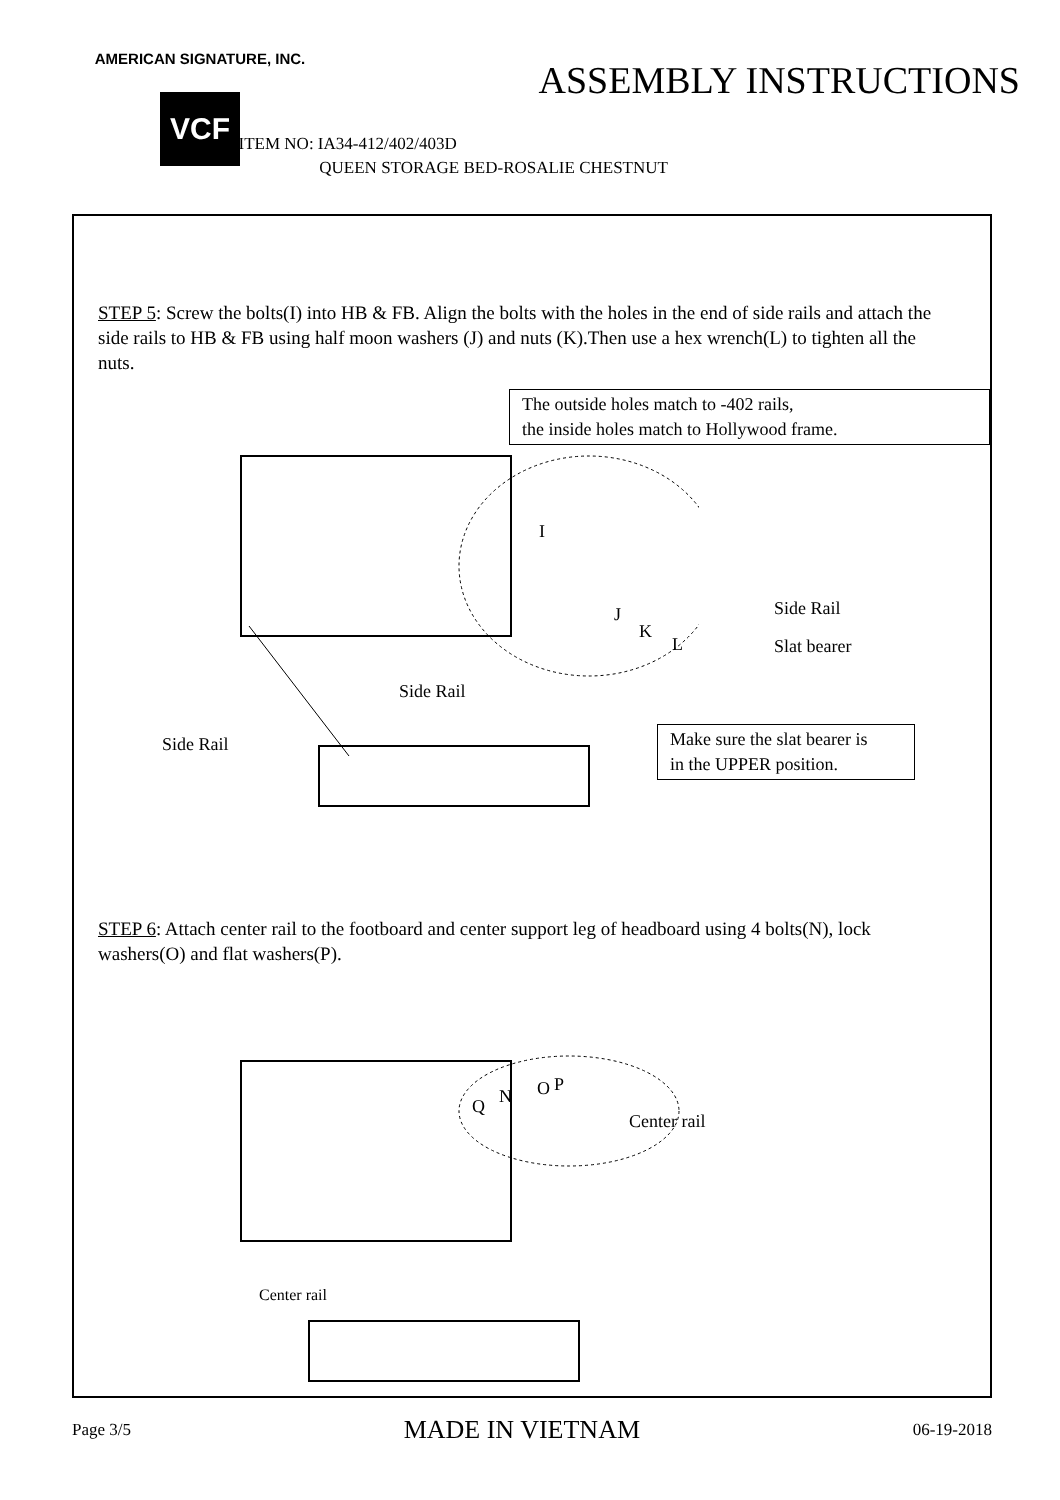AMERICAN SIGNATURE, INC.
VCF
ASSEMBLY INSTRUCTIONS
ITEM NO: IA34-412/402/403D
QUEEN STORAGE BED-ROSALIE CHESTNUT
STEP 5: Screw the bolts(I) into HB & FB. Align the bolts with the holes in the end of side rails and attach the side rails to HB & FB using half moon washers (J) and nuts (K).Then use a hex wrench(L) to tighten all the nuts.
The outside holes match to -402 rails,
the inside holes match to Hollywood frame.
I
J
K
L
Side Rail
Slat bearer
Side Rail
Side Rail
Make sure the slat bearer is
in the UPPER position.
STEP 6: Attach center rail to the footboard and center support leg of headboard using 4 bolts(N), lock washers(O) and flat washers(P).
Q N O P
Center rail
Center rail
Page 3/5 MADE IN VIETNAM 06-19-2018